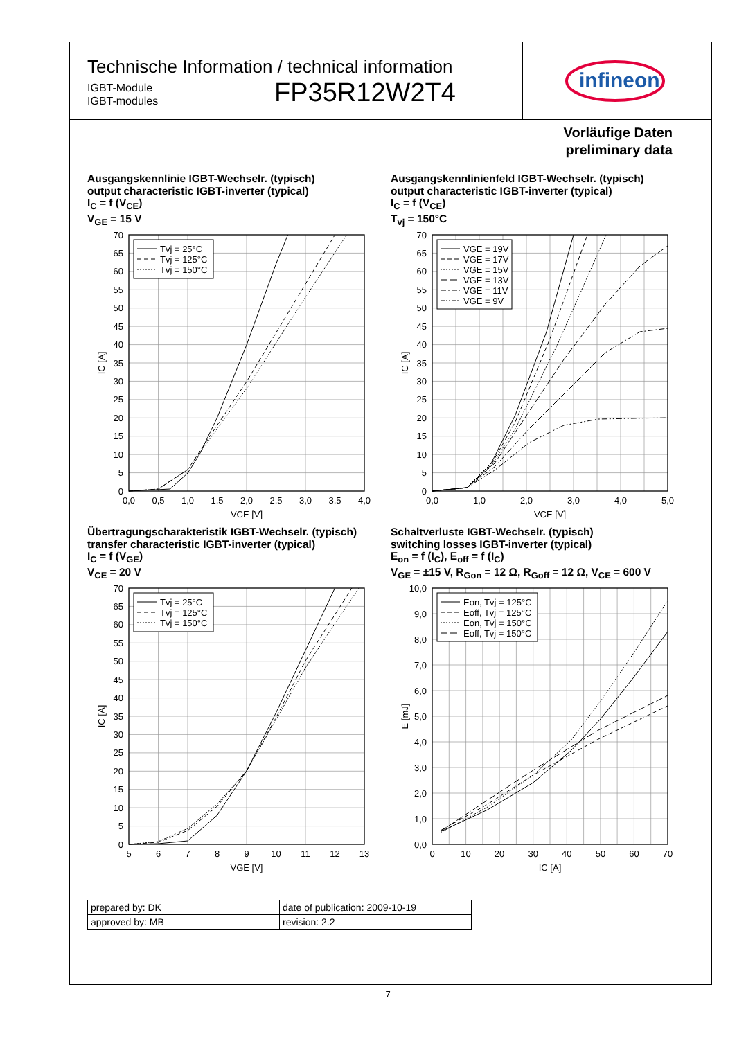Technische Information / technical information
IGBT-Module
IGBT-modules
FP35R12W2T4
infineon
Vorläufige Daten
preliminary data
Ausgangskennlinie IGBT-Wechselr. (typisch)
output characteristic IGBT-inverter (typical)
I<sub>C</sub> = f (V<sub>CE</sub>)
V<sub>GE</sub> = 15 V
Tvj = 25°C
Tvj = 125°C
Tvj = 150°C
70
65
60
55
50
45
40
35
30
25
20
15
10
5
0
0,0
0,5
1,0
1,5
2,0
2,5
3,0
3,5
4,0
VCE [V]
IC [A]
Ausgangskennlinienfeld IGBT-Wechselr. (typisch)
output characteristic IGBT-inverter (typical)
I<sub>C</sub> = f (V<sub>CE</sub>)
T<sub>vj</sub> = 150°C
VGE = 19V
VGE = 17V
VGE = 15V
VGE = 13V
VGE = 11V
VGE = 9V
70
65
60
55
50
45
40
35
30
25
20
15
10
5
0
0,0
1,0
2,0
3,0
4,0
5,0
VCE [V]
IC [A]
Übertragungscharakteristik IGBT-Wechselr. (typisch)
transfer characteristic IGBT-inverter (typical)
I<sub>C</sub> = f (V<sub>GE</sub>)
V<sub>CE</sub> = 20 V
Tvj = 25°C
Tvj = 125°C
Tvj = 150°C
70
65
60
55
50
45
40
35
30
25
20
15
10
5
0
5
6
7
8
9
10
11
12
13
VGE [V]
IC [A]
Schaltverluste IGBT-Wechselr. (typisch)
switching losses IGBT-inverter (typical)
E<sub>on</sub> = f (I<sub>C</sub>), E<sub>off</sub> = f (I<sub>C</sub>)
V<sub>GE</sub> = ±15 V, R<sub>Gon</sub> = 12 Ω, R<sub>Goff</sub> = 12 Ω, V<sub>CE</sub> = 600 V
Eon, Tvj = 125°C
Eoff, Tvj = 125°C
Eon, Tvj = 150°C
Eoff, Tvj = 150°C
10,0
9,0
8,0
7,0
6,0
5,0
4,0
3,0
2,0
1,0
0,0
0
10
20
30
40
50
60
70
IC [A]
E [mJ]
| prepared by: DK | date of publication: 2009-10-19 |
| approved by: MB | revision: 2.2 |
7